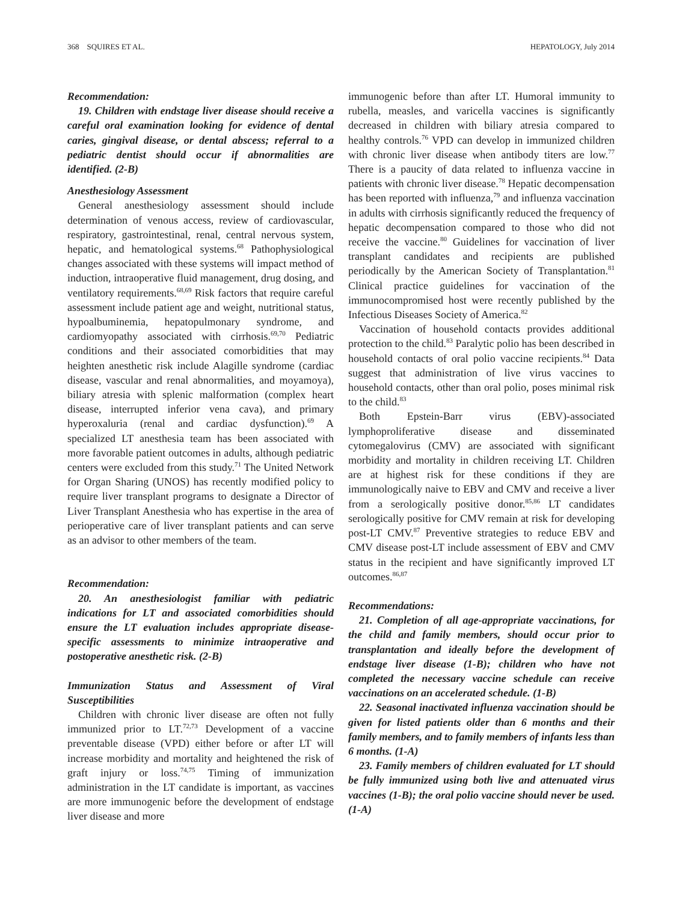368 SQUIRES ET AL. HEPATOLOGY, July 2014
Recommendation:
19. Children with endstage liver disease should receive a careful oral examination looking for evidence of dental caries, gingival disease, or dental abscess; referral to a pediatric dentist should occur if abnormalities are identified. (2-B)
Anesthesiology Assessment
General anesthesiology assessment should include determination of venous access, review of cardiovascular, respiratory, gastrointestinal, renal, central nervous system, hepatic, and hematological systems.<sup>68</sup> Pathophysiological changes associated with these systems will impact method of induction, intraoperative fluid management, drug dosing, and ventilatory requirements.<sup>68,69</sup> Risk factors that require careful assessment include patient age and weight, nutritional status, hypoalbuminemia, hepatopulmonary syndrome, and cardiomyopathy associated with cirrhosis.<sup>69,70</sup> Pediatric conditions and their associated comorbidities that may heighten anesthetic risk include Alagille syndrome (cardiac disease, vascular and renal abnormalities, and moyamoya), biliary atresia with splenic malformation (complex heart disease, interrupted inferior vena cava), and primary hyperoxaluria (renal and cardiac dysfunction).<sup>69</sup> A specialized LT anesthesia team has been associated with more favorable patient outcomes in adults, although pediatric centers were excluded from this study.<sup>71</sup> The United Network for Organ Sharing (UNOS) has recently modified policy to require liver transplant programs to designate a Director of Liver Transplant Anesthesia who has expertise in the area of perioperative care of liver transplant patients and can serve as an advisor to other members of the team.
Recommendation:
20. An anesthesiologist familiar with pediatric indications for LT and associated comorbidities should ensure the LT evaluation includes appropriate disease-specific assessments to minimize intraoperative and postoperative anesthetic risk. (2-B)
Immunization Status and Assessment of Viral Susceptibilities
Children with chronic liver disease are often not fully immunized prior to LT.<sup>72,73</sup> Development of a vaccine preventable disease (VPD) either before or after LT will increase morbidity and mortality and heightened the risk of graft injury or loss.<sup>74,75</sup> Timing of immunization administration in the LT candidate is important, as vaccines are more immunogenic before the development of endstage liver disease and more
immunogenic before than after LT. Humoral immunity to rubella, measles, and varicella vaccines is significantly decreased in children with biliary atresia compared to healthy controls.<sup>76</sup> VPD can develop in immunized children with chronic liver disease when antibody titers are low.<sup>77</sup> There is a paucity of data related to influenza vaccine in patients with chronic liver disease.<sup>78</sup> Hepatic decompensation has been reported with influenza,<sup>79</sup> and influenza vaccination in adults with cirrhosis significantly reduced the frequency of hepatic decompensation compared to those who did not receive the vaccine.<sup>80</sup> Guidelines for vaccination of liver transplant candidates and recipients are published periodically by the American Society of Transplantation.<sup>81</sup> Clinical practice guidelines for vaccination of the immunocompromised host were recently published by the Infectious Diseases Society of America.<sup>82</sup>
Vaccination of household contacts provides additional protection to the child.<sup>83</sup> Paralytic polio has been described in household contacts of oral polio vaccine recipients.<sup>84</sup> Data suggest that administration of live virus vaccines to household contacts, other than oral polio, poses minimal risk to the child.<sup>83</sup>
Both Epstein-Barr virus (EBV)-associated lymphoproliferative disease and disseminated cytomegalovirus (CMV) are associated with significant morbidity and mortality in children receiving LT. Children are at highest risk for these conditions if they are immunologically naive to EBV and CMV and receive a liver from a serologically positive donor.<sup>85,86</sup> LT candidates serologically positive for CMV remain at risk for developing post-LT CMV.<sup>87</sup> Preventive strategies to reduce EBV and CMV disease post-LT include assessment of EBV and CMV status in the recipient and have significantly improved LT outcomes.<sup>86,87</sup>
Recommendations:
21. Completion of all age-appropriate vaccinations, for the child and family members, should occur prior to transplantation and ideally before the development of endstage liver disease (1-B); children who have not completed the necessary vaccine schedule can receive vaccinations on an accelerated schedule. (1-B)
22. Seasonal inactivated influenza vaccination should be given for listed patients older than 6 months and their family members, and to family members of infants less than 6 months. (1-A)
23. Family members of children evaluated for LT should be fully immunized using both live and attenuated virus vaccines (1-B); the oral polio vaccine should never be used. (1-A)